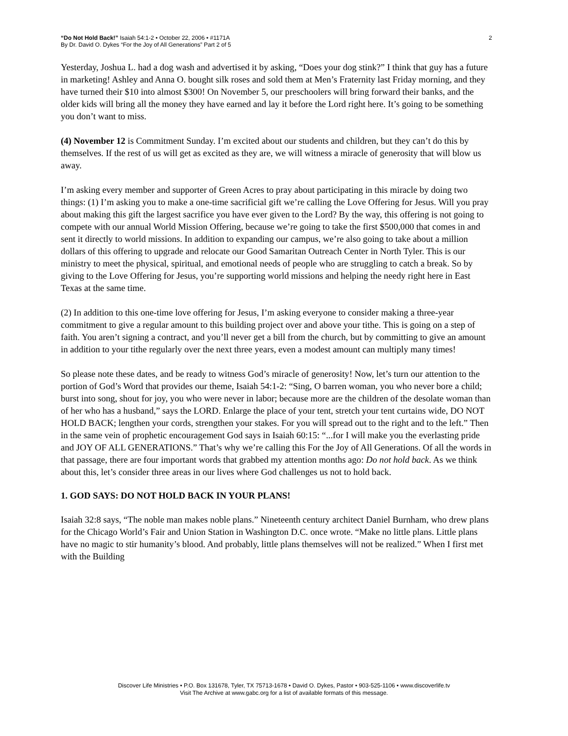“Do Not Hold Back!” Isaiah 54:1-2 • October 22, 2006 • #1171A
By Dr. David O. Dykes “For the Joy of All Generations” Part 2 of 5
2
Yesterday, Joshua L. had a dog wash and advertised it by asking, “Does your dog stink?” I think that guy has a future in marketing! Ashley and Anna O. bought silk roses and sold them at Men’s Fraternity last Friday morning, and they have turned their $10 into almost $300! On November 5, our preschoolers will bring forward their banks, and the older kids will bring all the money they have earned and lay it before the Lord right here. It’s going to be something you don’t want to miss.
(4) November 12 is Commitment Sunday. I’m excited about our students and children, but they can’t do this by themselves. If the rest of us will get as excited as they are, we will witness a miracle of generosity that will blow us away.
I’m asking every member and supporter of Green Acres to pray about participating in this miracle by doing two things: (1) I’m asking you to make a one-time sacrificial gift we’re calling the Love Offering for Jesus. Will you pray about making this gift the largest sacrifice you have ever given to the Lord? By the way, this offering is not going to compete with our annual World Mission Offering, because we’re going to take the first $500,000 that comes in and sent it directly to world missions. In addition to expanding our campus, we’re also going to take about a million dollars of this offering to upgrade and relocate our Good Samaritan Outreach Center in North Tyler. This is our ministry to meet the physical, spiritual, and emotional needs of people who are struggling to catch a break. So by giving to the Love Offering for Jesus, you’re supporting world missions and helping the needy right here in East Texas at the same time.
(2) In addition to this one-time love offering for Jesus, I’m asking everyone to consider making a three-year commitment to give a regular amount to this building project over and above your tithe. This is going on a step of faith. You aren’t signing a contract, and you’ll never get a bill from the church, but by committing to give an amount in addition to your tithe regularly over the next three years, even a modest amount can multiply many times!
So please note these dates, and be ready to witness God’s miracle of generosity! Now, let’s turn our attention to the portion of God’s Word that provides our theme, Isaiah 54:1-2: “Sing, O barren woman, you who never bore a child; burst into song, shout for joy, you who were never in labor; because more are the children of the desolate woman than of her who has a husband,” says the LORD. Enlarge the place of your tent, stretch your tent curtains wide, DO NOT HOLD BACK; lengthen your cords, strengthen your stakes. For you will spread out to the right and to the left.” Then in the same vein of prophetic encouragement God says in Isaiah 60:15: “...for I will make you the everlasting pride and JOY OF ALL GENERATIONS.” That’s why we’re calling this For the Joy of All Generations. Of all the words in that passage, there are four important words that grabbed my attention months ago: Do not hold back. As we think about this, let’s consider three areas in our lives where God challenges us not to hold back.
1. GOD SAYS: DO NOT HOLD BACK IN YOUR PLANS!
Isaiah 32:8 says, “The noble man makes noble plans.” Nineteenth century architect Daniel Burnham, who drew plans for the Chicago World’s Fair and Union Station in Washington D.C. once wrote. “Make no little plans. Little plans have no magic to stir humanity’s blood. And probably, little plans themselves will not be realized.” When I first met with the Building
Discover Life Ministries • P.O. Box 131678, Tyler, TX 75713-1678 • David O. Dykes, Pastor • 903-525-1106 • www.discoverlife.tv
Visit The Archive at www.gabc.org for a list of available formats of this message.